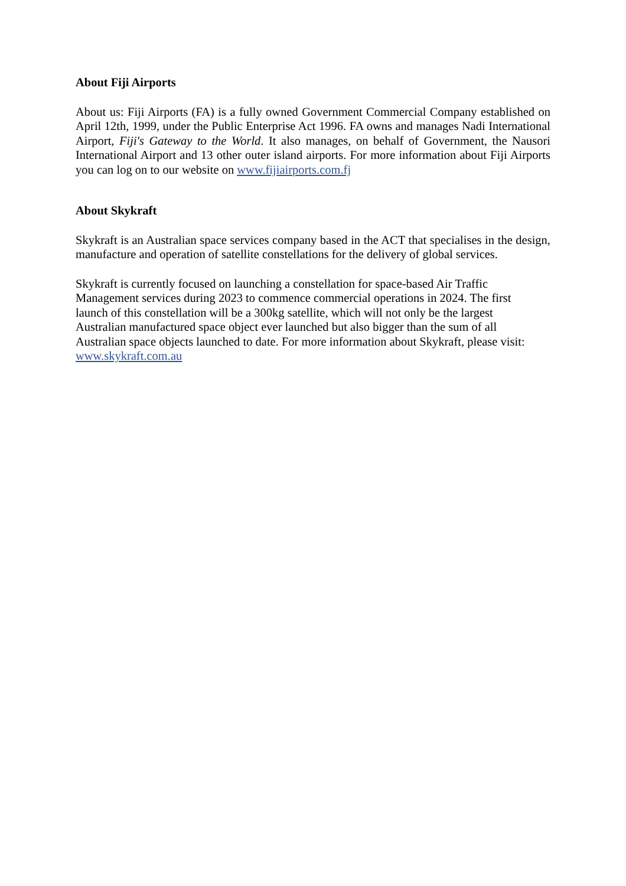About Fiji Airports
About us: Fiji Airports (FA) is a fully owned Government Commercial Company established on April 12th, 1999, under the Public Enterprise Act 1996. FA owns and manages Nadi International Airport, Fiji's Gateway to the World. It also manages, on behalf of Government, the Nausori International Airport and 13 other outer island airports. For more information about Fiji Airports you can log on to our website on www.fijiairports.com.fj
About Skykraft
Skykraft is an Australian space services company based in the ACT that specialises in the design, manufacture and operation of satellite constellations for the delivery of global services.
Skykraft is currently focused on launching a constellation for space-based Air Traffic
Management services during 2023 to commence commercial operations in 2024. The first
launch of this constellation will be a 300kg satellite, which will not only be the largest
Australian manufactured space object ever launched but also bigger than the sum of all
Australian space objects launched to date. For more information about Skykraft, please visit:
www.skykraft.com.au